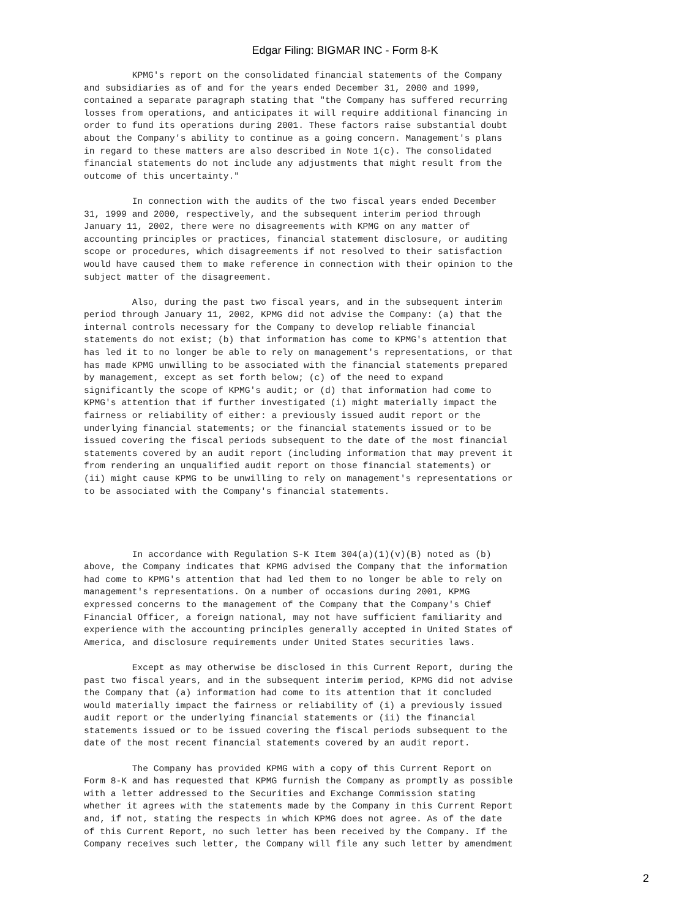Edgar Filing: BIGMAR INC - Form 8-K
         KPMG's report on the consolidated financial statements of the Company
and subsidiaries as of and for the years ended December 31, 2000 and 1999,
contained a separate paragraph stating that "the Company has suffered recurring
losses from operations, and anticipates it will require additional financing in
order to fund its operations during 2001. These factors raise substantial doubt
about the Company's ability to continue as a going concern. Management's plans
in regard to these matters are also described in Note 1(c). The consolidated
financial statements do not include any adjustments that might result from the
outcome of this uncertainty."

         In connection with the audits of the two fiscal years ended December
31, 1999 and 2000, respectively, and the subsequent interim period through
January 11, 2002, there were no disagreements with KPMG on any matter of
accounting principles or practices, financial statement disclosure, or auditing
scope or procedures, which disagreements if not resolved to their satisfaction
would have caused them to make reference in connection with their opinion to the
subject matter of the disagreement.

         Also, during the past two fiscal years, and in the subsequent interim
period through January 11, 2002, KPMG did not advise the Company: (a) that the
internal controls necessary for the Company to develop reliable financial
statements do not exist; (b) that information has come to KPMG's attention that
has led it to no longer be able to rely on management's representations, or that
has made KPMG unwilling to be associated with the financial statements prepared
by management, except as set forth below; (c) of the need to expand
significantly the scope of KPMG's audit; or (d) that information had come to
KPMG's attention that if further investigated (i) might materially impact the
fairness or reliability of either: a previously issued audit report or the
underlying financial statements; or the financial statements issued or to be
issued covering the fiscal periods subsequent to the date of the most financial
statements covered by an audit report (including information that may prevent it
from rendering an unqualified audit report on those financial statements) or
(ii) might cause KPMG to be unwilling to rely on management's representations or
to be associated with the Company's financial statements.




         In accordance with Regulation S-K Item 304(a)(1)(v)(B) noted as (b)
above, the Company indicates that KPMG advised the Company that the information
had come to KPMG's attention that had led them to no longer be able to rely on
management's representations. On a number of occasions during 2001, KPMG
expressed concerns to the management of the Company that the Company's Chief
Financial Officer, a foreign national, may not have sufficient familiarity and
experience with the accounting principles generally accepted in United States of
America, and disclosure requirements under United States securities laws.

         Except as may otherwise be disclosed in this Current Report, during the
past two fiscal years, and in the subsequent interim period, KPMG did not advise
the Company that (a) information had come to its attention that it concluded
would materially impact the fairness or reliability of (i) a previously issued
audit report or the underlying financial statements or (ii) the financial
statements issued or to be issued covering the fiscal periods subsequent to the
date of the most recent financial statements covered by an audit report.

         The Company has provided KPMG with a copy of this Current Report on
Form 8-K and has requested that KPMG furnish the Company as promptly as possible
with a letter addressed to the Securities and Exchange Commission stating
whether it agrees with the statements made by the Company in this Current Report
and, if not, stating the respects in which KPMG does not agree. As of the date
of this Current Report, no such letter has been received by the Company. If the
Company receives such letter, the Company will file any such letter by amendment
2